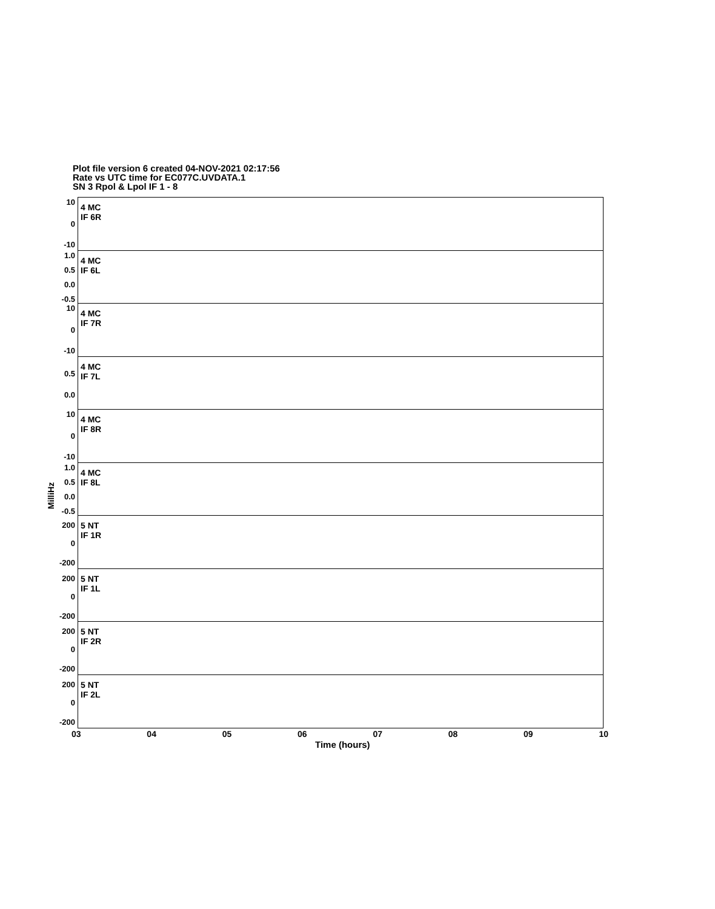Plot file version 6 created 04-NOV-2021 02:17:56
Rate vs UTC time for EC077C.UVDATA.1
SN 3 Rpol & Lpol IF 1 - 8
10
0
-10
4 MC
IF 6R
1.0
0.5
0.0
-0.5
4 MC
IF 6L
10
0
-10
4 MC
IF 7R
0.5
0.0
4 MC
IF 7L
10
0
-10
4 MC
IF 8R
1.0
0.5
0.0
-0.5
4 MC
IF 8L
200
0
-200
5 NT
IF 1R
200
0
-200
5 NT
IF 1L
200
0
-200
5 NT
IF 2R
200
0
-200
5 NT
IF 2L
MilliHz
03 04 05 06 07 08 09 10
Time (hours)